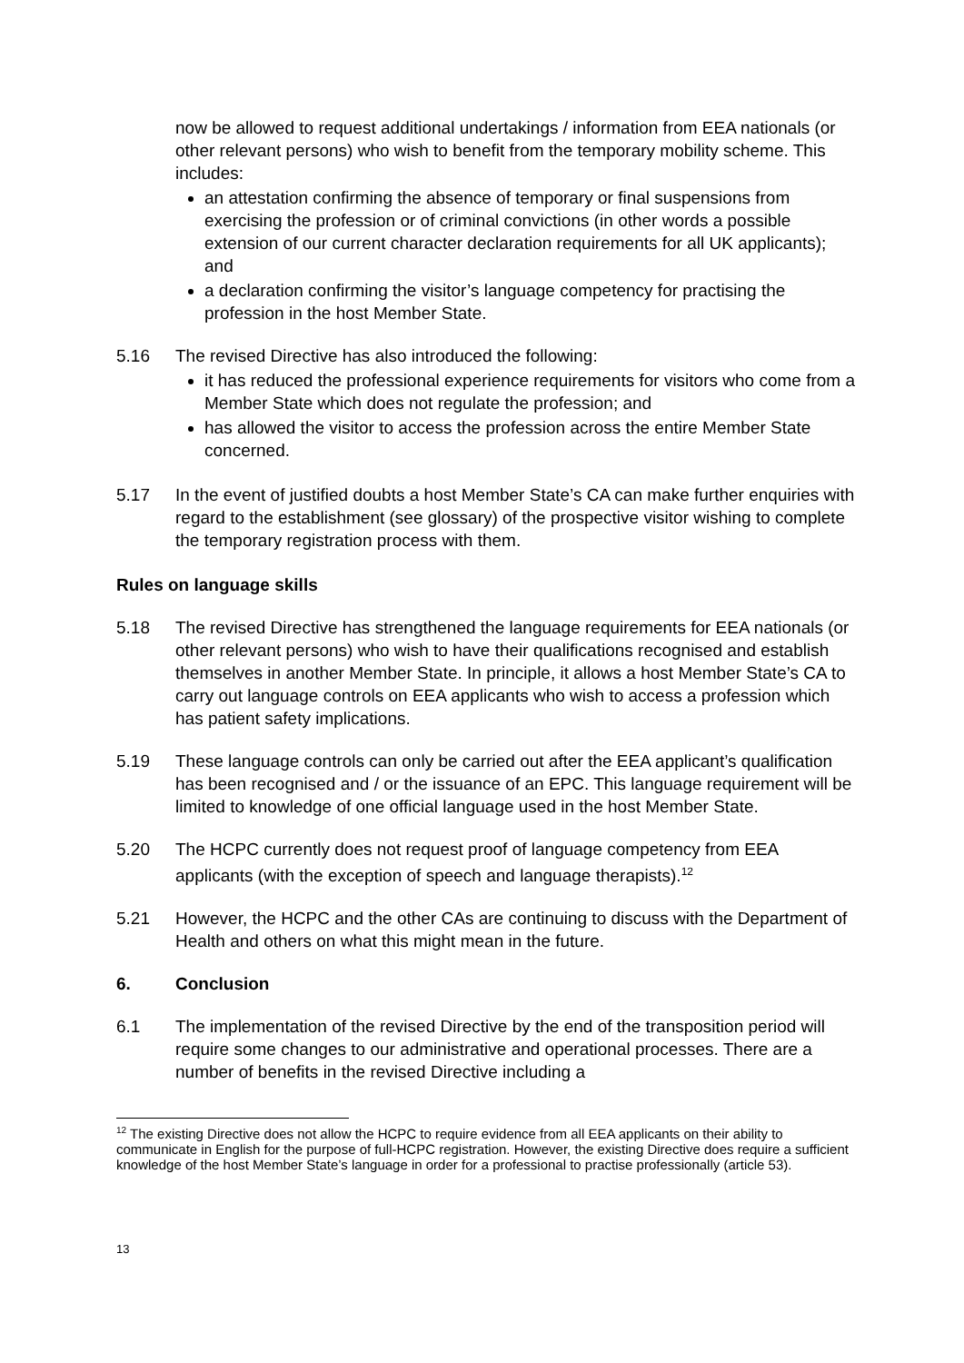now be allowed to request additional undertakings / information from EEA nationals (or other relevant persons) who wish to benefit from the temporary mobility scheme. This includes:
an attestation confirming the absence of temporary or final suspensions from exercising the profession or of criminal convictions (in other words a possible extension of our current character declaration requirements for all UK applicants); and
a declaration confirming the visitor’s language competency for practising the profession in the host Member State.
5.16 The revised Directive has also introduced the following:
it has reduced the professional experience requirements for visitors who come from a Member State which does not regulate the profession; and
has allowed the visitor to access the profession across the entire Member State concerned.
5.17 In the event of justified doubts a host Member State’s CA can make further enquiries with regard to the establishment (see glossary) of the prospective visitor wishing to complete the temporary registration process with them.
Rules on language skills
5.18 The revised Directive has strengthened the language requirements for EEA nationals (or other relevant persons) who wish to have their qualifications recognised and establish themselves in another Member State. In principle, it allows a host Member State’s CA to carry out language controls on EEA applicants who wish to access a profession which has patient safety implications.
5.19 These language controls can only be carried out after the EEA applicant’s qualification has been recognised and / or the issuance of an EPC. This language requirement will be limited to knowledge of one official language used in the host Member State.
5.20 The HCPC currently does not request proof of language competency from EEA applicants (with the exception of speech and language therapists).<sup>12</sup>
5.21 However, the HCPC and the other CAs are continuing to discuss with the Department of Health and others on what this might mean in the future.
6. Conclusion
6.1 The implementation of the revised Directive by the end of the transposition period will require some changes to our administrative and operational processes. There are a number of benefits in the revised Directive including a
<sup>12</sup> The existing Directive does not allow the HCPC to require evidence from all EEA applicants on their ability to communicate in English for the purpose of full-HCPC registration. However, the existing Directive does require a sufficient knowledge of the host Member State’s language in order for a professional to practise professionally (article 53).
13